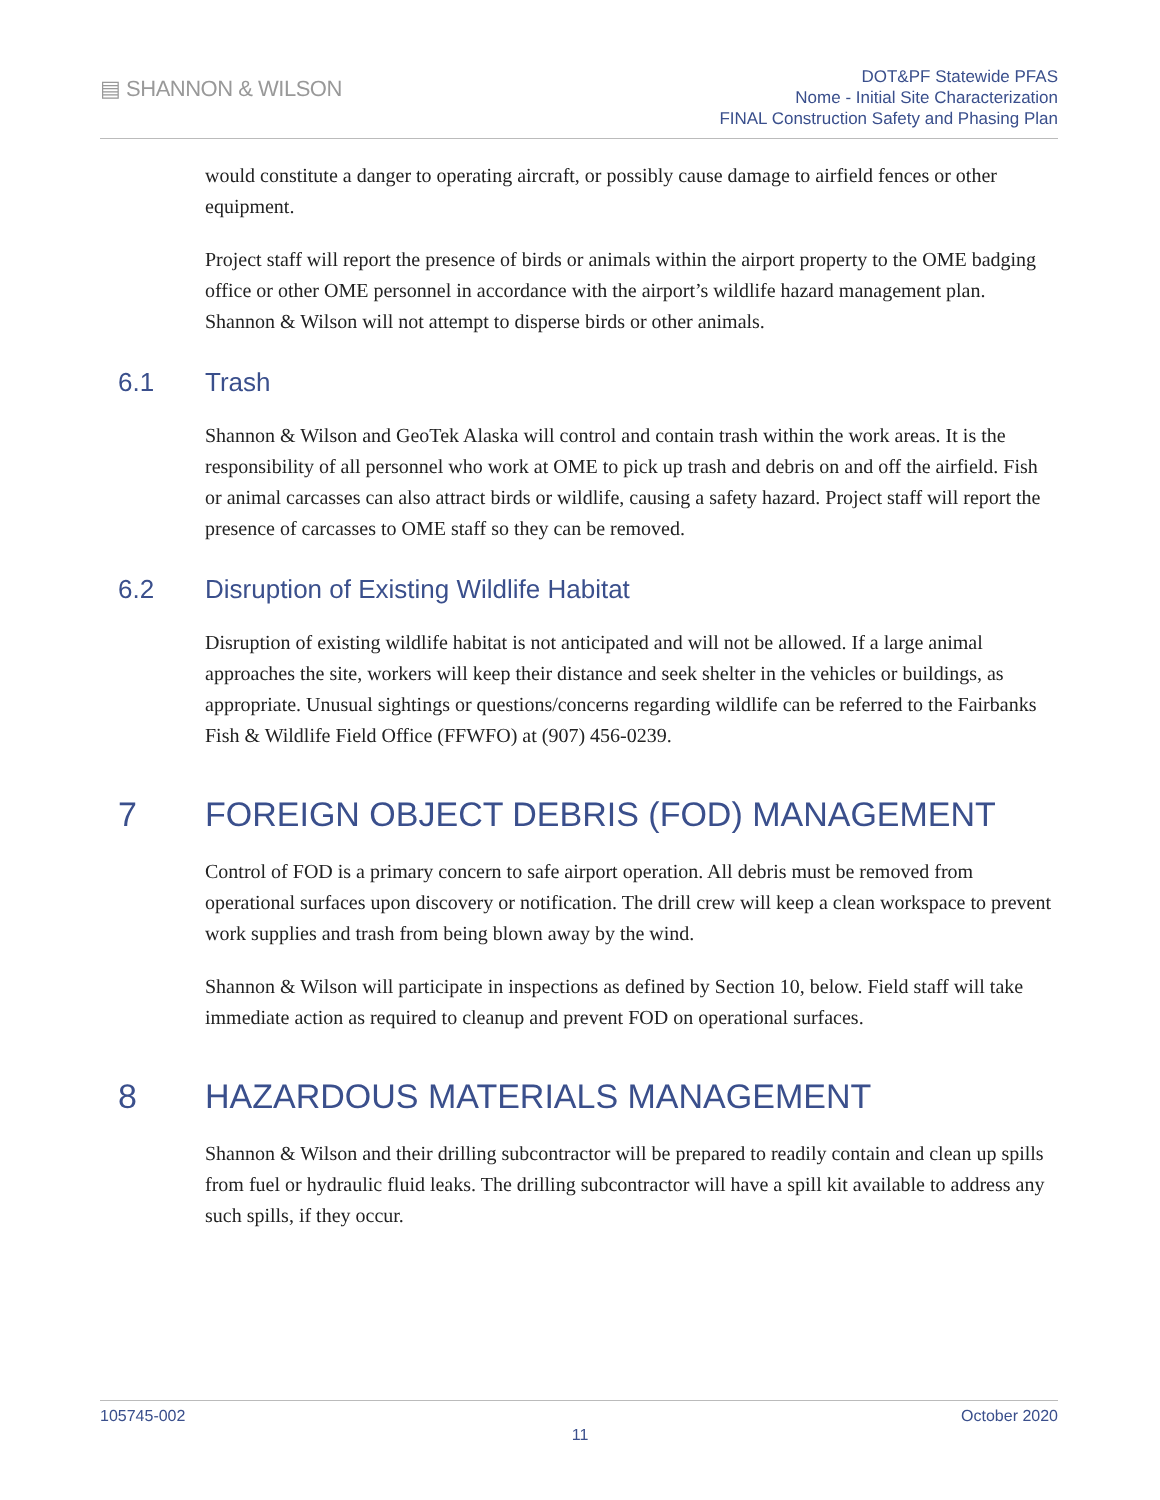▤ SHANNON & WILSON
DOT&PF Statewide PFAS
Nome - Initial Site Characterization
FINAL Construction Safety and Phasing Plan
would constitute a danger to operating aircraft, or possibly cause damage to airfield fences or other equipment.
Project staff will report the presence of birds or animals within the airport property to the OME badging office or other OME personnel in accordance with the airport’s wildlife hazard management plan. Shannon & Wilson will not attempt to disperse birds or other animals.
6.1 Trash
Shannon & Wilson and GeoTek Alaska will control and contain trash within the work areas. It is the responsibility of all personnel who work at OME to pick up trash and debris on and off the airfield. Fish or animal carcasses can also attract birds or wildlife, causing a safety hazard. Project staff will report the presence of carcasses to OME staff so they can be removed.
6.2 Disruption of Existing Wildlife Habitat
Disruption of existing wildlife habitat is not anticipated and will not be allowed. If a large animal approaches the site, workers will keep their distance and seek shelter in the vehicles or buildings, as appropriate. Unusual sightings or questions/concerns regarding wildlife can be referred to the Fairbanks Fish & Wildlife Field Office (FFWFO) at (907) 456-0239.
7 FOREIGN OBJECT DEBRIS (FOD) MANAGEMENT
Control of FOD is a primary concern to safe airport operation. All debris must be removed from operational surfaces upon discovery or notification. The drill crew will keep a clean workspace to prevent work supplies and trash from being blown away by the wind.
Shannon & Wilson will participate in inspections as defined by Section 10, below. Field staff will take immediate action as required to cleanup and prevent FOD on operational surfaces.
8 HAZARDOUS MATERIALS MANAGEMENT
Shannon & Wilson and their drilling subcontractor will be prepared to readily contain and clean up spills from fuel or hydraulic fluid leaks. The drilling subcontractor will have a spill kit available to address any such spills, if they occur.
105745-002 October 2020
11